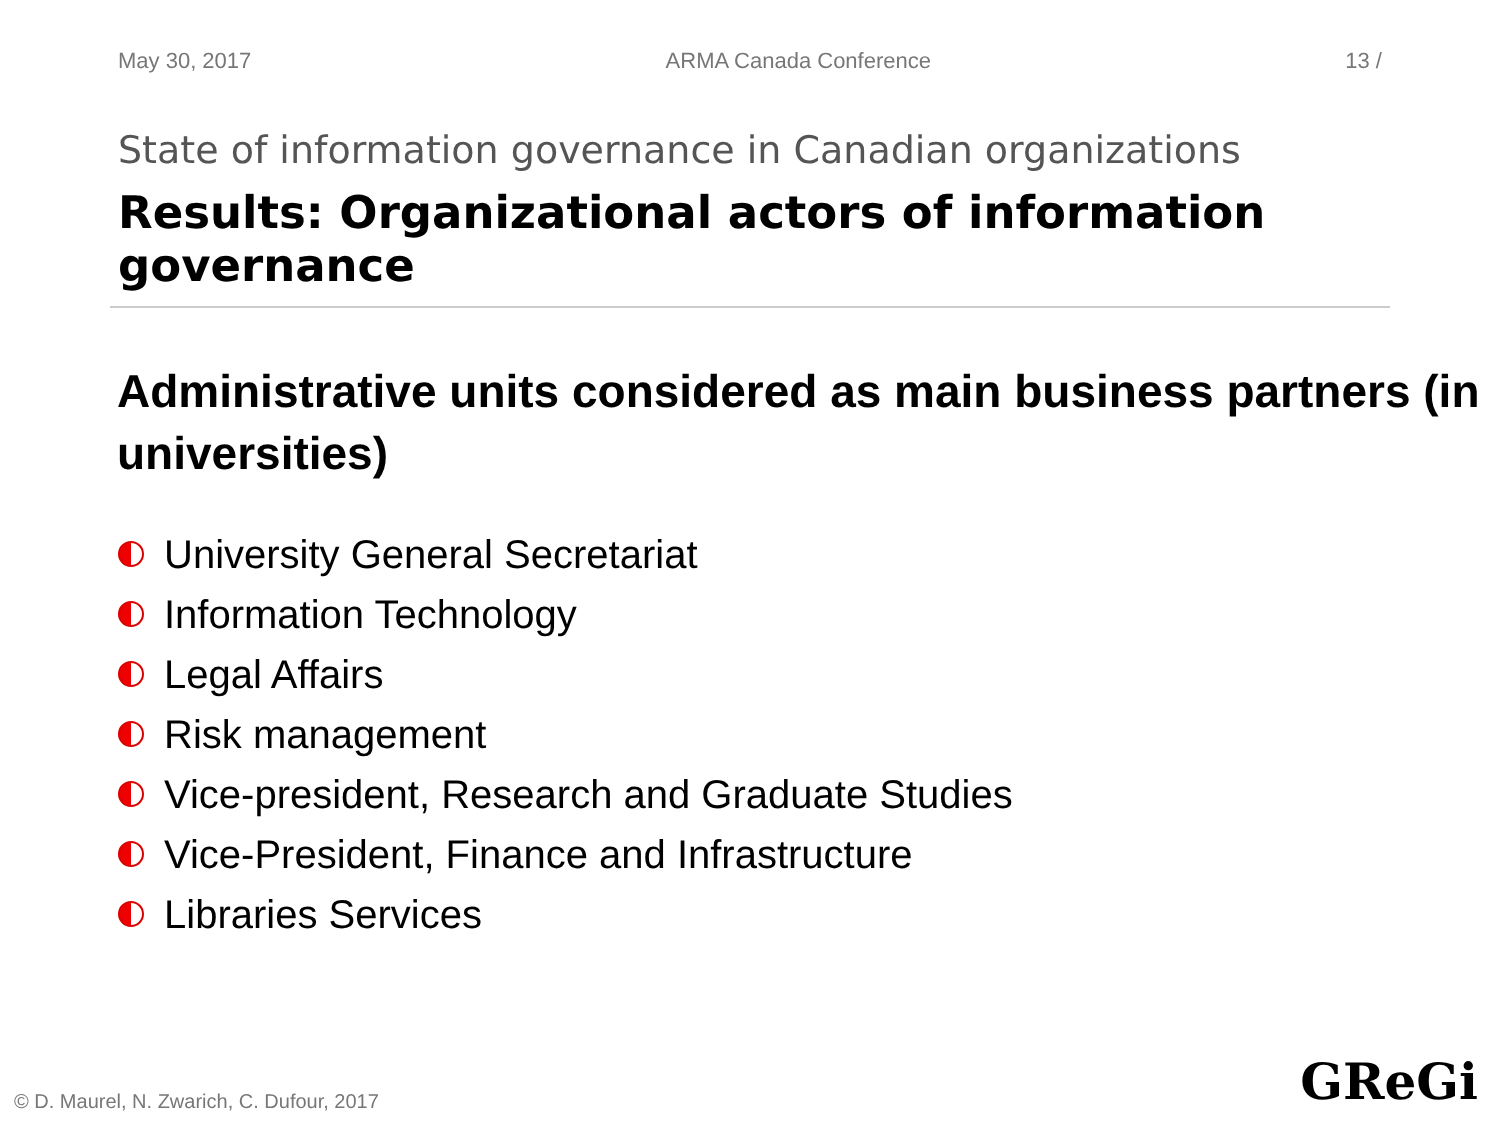May 30, 2017 ARMA Canada Conference 13 /
State of information governance in Canadian organizations
Results: Organizational actors of information governance
Administrative units considered as main business partners (in universities)
University General Secretariat
Information Technology
Legal Affairs
Risk management
Vice-president, Research and Graduate Studies
Vice-President, Finance and Infrastructure
Libraries Services
© D. Maurel, N. Zwarich, C. Dufour, 2017
GReGi